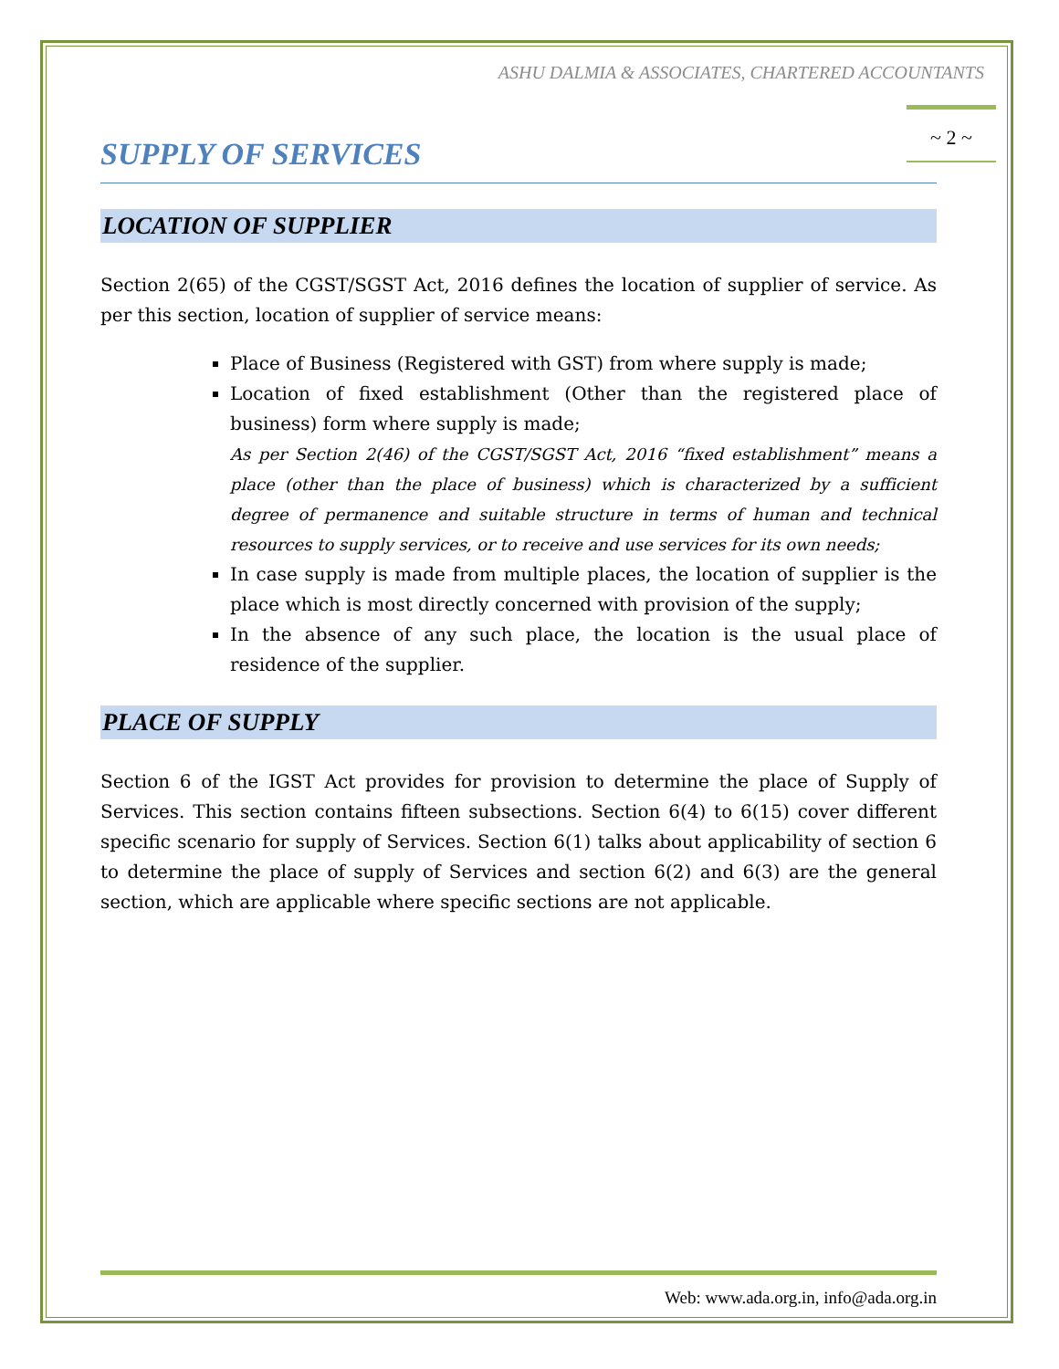ASHU DALMIA & ASSOCIATES, CHARTERED ACCOUNTANTS
~ 2 ~
SUPPLY OF SERVICES
LOCATION OF SUPPLIER
Section 2(65) of the CGST/SGST Act, 2016 defines the location of supplier of service. As per this section, location of supplier of service means:
Place of Business (Registered with GST) from where supply is made;
Location of fixed establishment (Other than the registered place of business) form where supply is made;
As per Section 2(46) of the CGST/SGST Act, 2016 “fixed establishment” means a place (other than the place of business) which is characterized by a sufficient degree of permanence and suitable structure in terms of human and technical resources to supply services, or to receive and use services for its own needs;
In case supply is made from multiple places, the location of supplier is the place which is most directly concerned with provision of the supply;
In the absence of any such place, the location is the usual place of residence of the supplier.
PLACE OF SUPPLY
Section 6 of the IGST Act provides for provision to determine the place of Supply of Services. This section contains fifteen subsections. Section 6(4) to 6(15) cover different specific scenario for supply of Services. Section 6(1) talks about applicability of section 6 to determine the place of supply of Services and section 6(2) and 6(3) are the general section, which are applicable where specific sections are not applicable.
Web: www.ada.org.in, info@ada.org.in